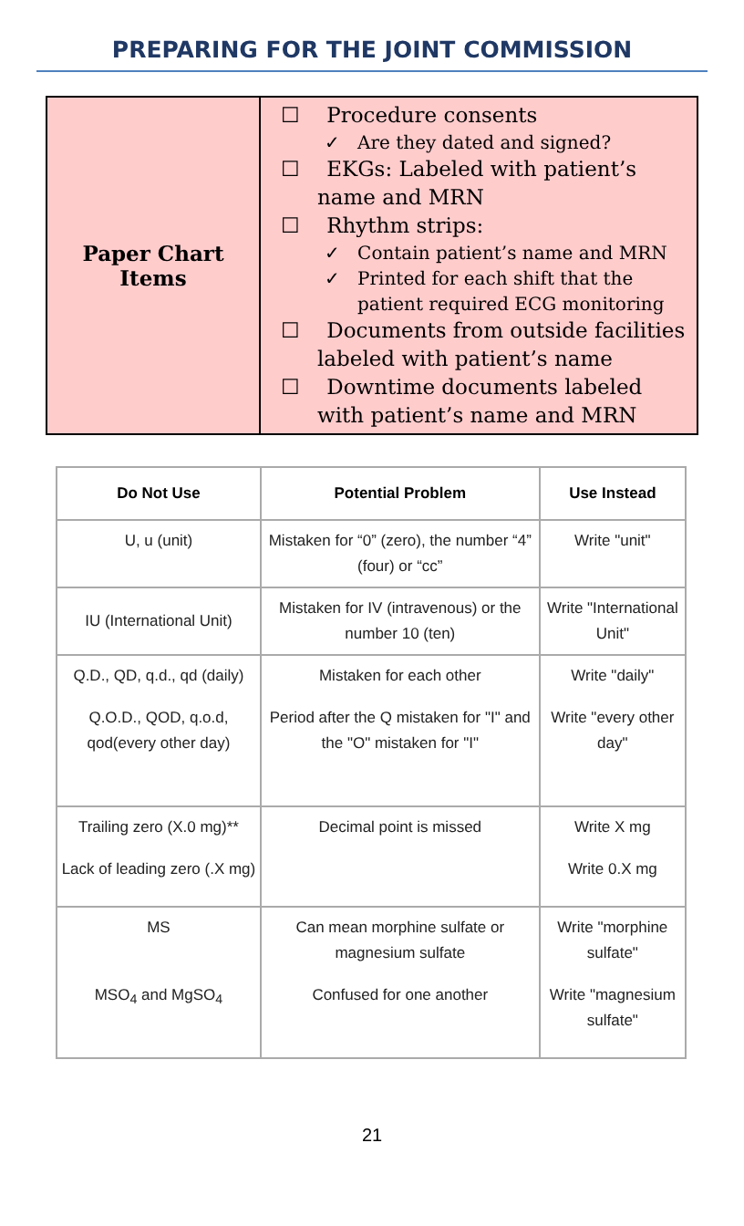PREPARING FOR THE JOINT COMMISSION
| Paper Chart Items | ☐ Procedure consents ✓ Are they dated and signed? ☐ EKGs: Labeled with patient’s name and MRN ☐ Rhythm strips: ✓ Contain patient’s name and MRN ✓ Printed for each shift that the patient required ECG monitoring ☐ Documents from outside facilities labeled with patient’s name ☐ Downtime documents labeled with patient’s name and MRN |
| Do Not Use | Potential Problem | Use Instead |
| --- | --- | --- |
| U, u (unit) | Mistaken for “0” (zero), the number “4” (four) or “cc” | Write "unit" |
| IU (International Unit) | Mistaken for IV (intravenous) or the number 10 (ten) | Write "International Unit" |
| Q.D., QD, q.d., qd (daily) Q.O.D., QOD, q.o.d, qod(every other day) | Mistaken for each other Period after the Q mistaken for "I" and the "O" mistaken for "I" | Write "daily" Write "every other day" |
| Trailing zero (X.0 mg)** Lack of leading zero (.X mg) | Decimal point is missed | Write X mg Write 0.X mg |
| MS MSO<sub>4</sub> and MgSO<sub>4</sub> | Can mean morphine sulfate or magnesium sulfate Confused for one another | Write "morphine sulfate" Write "magnesium sulfate" |
21